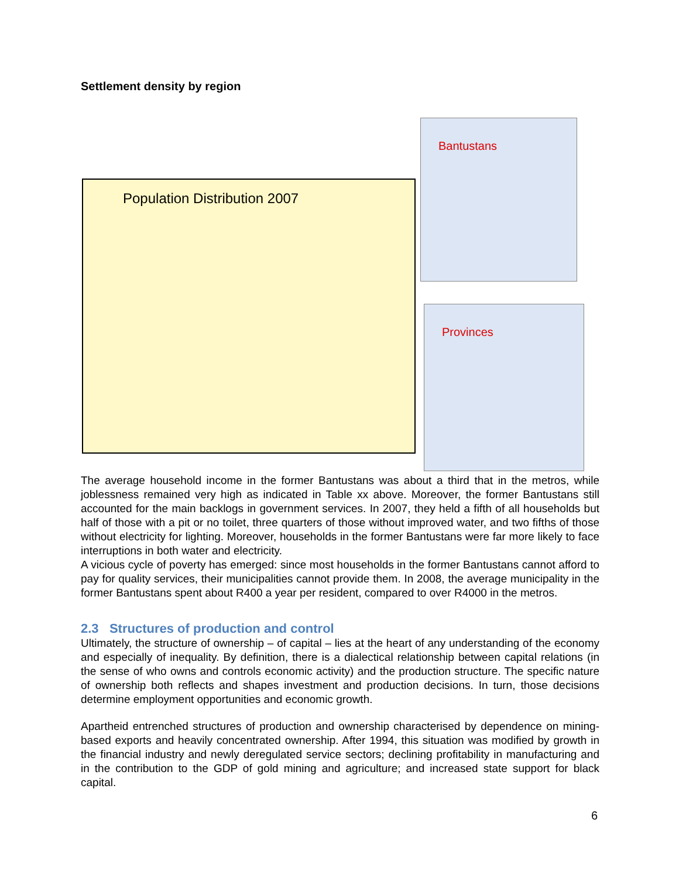Settlement density by region
Population Distribution 2007
Bantustans
Provinces
The average household income in the former Bantustans was about a third that in the metros, while joblessness remained very high as indicated in Table xx above. Moreover, the former Bantustans still accounted for the main backlogs in government services. In 2007, they held a fifth of all households but half of those with a pit or no toilet, three quarters of those without improved water, and two fifths of those without electricity for lighting. Moreover, households in the former Bantustans were far more likely to face interruptions in both water and electricity.
A vicious cycle of poverty has emerged: since most households in the former Bantustans cannot afford to pay for quality services, their municipalities cannot provide them. In 2008, the average municipality in the former Bantustans spent about R400 a year per resident, compared to over R4000 in the metros.
2.3 Structures of production and control
Ultimately, the structure of ownership – of capital – lies at the heart of any understanding of the economy and especially of inequality. By definition, there is a dialectical relationship between capital relations (in the sense of who owns and controls economic activity) and the production structure. The specific nature of ownership both reflects and shapes investment and production decisions. In turn, those decisions determine employment opportunities and economic growth.
Apartheid entrenched structures of production and ownership characterised by dependence on mining-based exports and heavily concentrated ownership. After 1994, this situation was modified by growth in the financial industry and newly deregulated service sectors; declining profitability in manufacturing and in the contribution to the GDP of gold mining and agriculture; and increased state support for black capital.
6